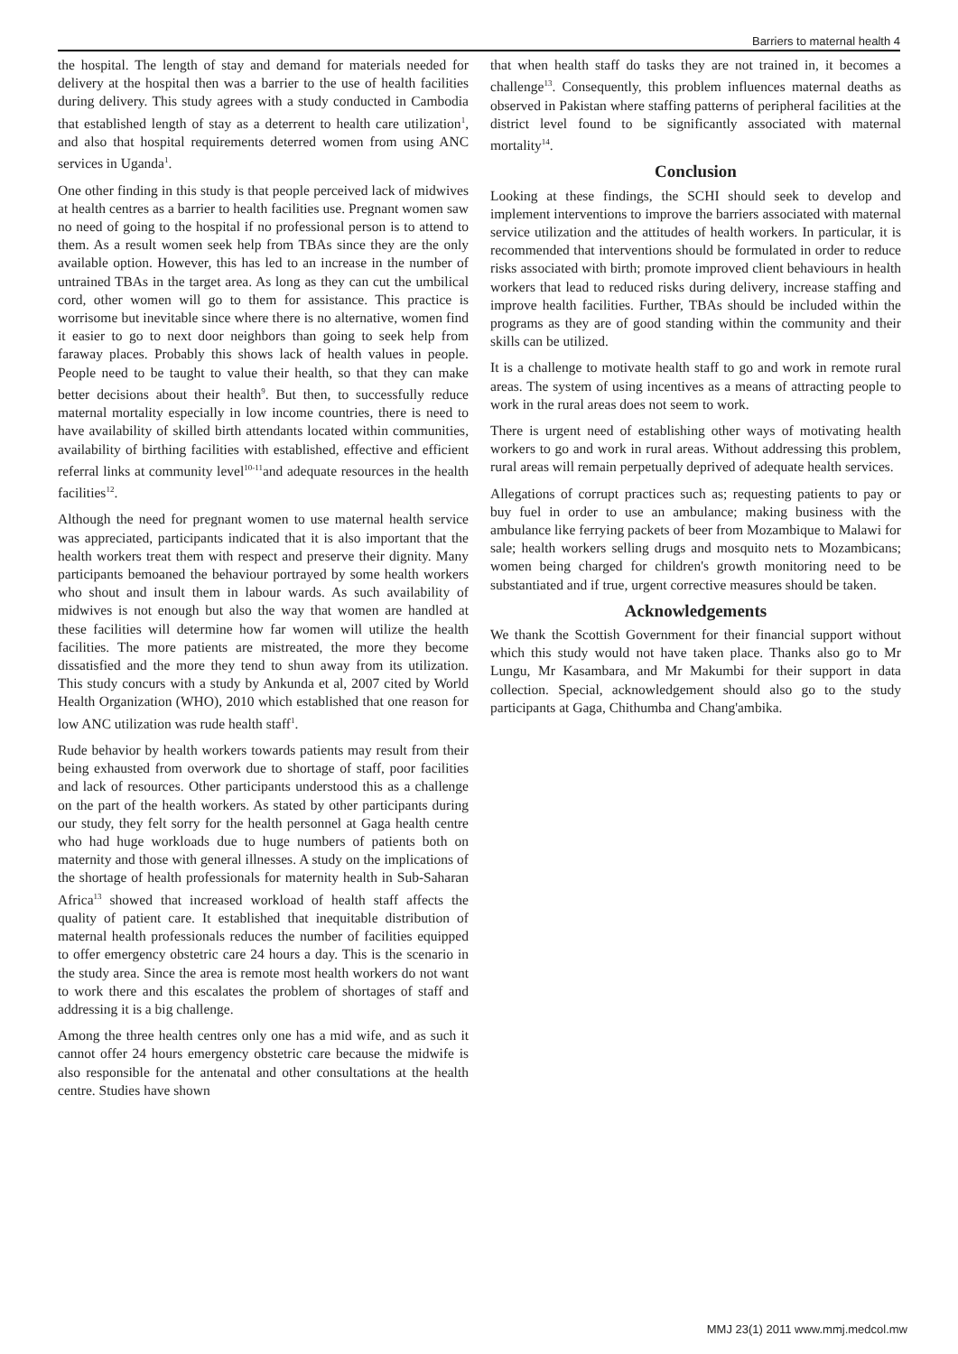Barriers to maternal health 4
the hospital. The length of stay and demand for materials needed for delivery at the hospital then was a barrier to the use of health facilities during delivery. This study agrees with a study conducted in Cambodia that established length of stay as a deterrent to health care utilization<sup>1</sup>, and also that hospital requirements deterred women from using ANC services in Uganda<sup>1</sup>.
One other finding in this study is that people perceived lack of midwives at health centres as a barrier to health facilities use. Pregnant women saw no need of going to the hospital if no professional person is to attend to them. As a result women seek help from TBAs since they are the only available option. However, this has led to an increase in the number of untrained TBAs in the target area. As long as they can cut the umbilical cord, other women will go to them for assistance. This practice is worrisome but inevitable since where there is no alternative, women find it easier to go to next door neighbors than going to seek help from faraway places. Probably this shows lack of health values in people. People need to be taught to value their health, so that they can make better decisions about their health<sup>9</sup>. But then, to successfully reduce maternal mortality especially in low income countries, there is need to have availability of skilled birth attendants located within communities, availability of birthing facilities with established, effective and efficient referral links at community level<sup>10-11</sup>and adequate resources in the health facilities<sup>12</sup>.
Although the need for pregnant women to use maternal health service was appreciated, participants indicated that it is also important that the health workers treat them with respect and preserve their dignity. Many participants bemoaned the behaviour portrayed by some health workers who shout and insult them in labour wards. As such availability of midwives is not enough but also the way that women are handled at these facilities will determine how far women will utilize the health facilities. The more patients are mistreated, the more they become dissatisfied and the more they tend to shun away from its utilization. This study concurs with a study by Ankunda et al, 2007 cited by World Health Organization (WHO), 2010 which established that one reason for low ANC utilization was rude health staff<sup>1</sup>.
Rude behavior by health workers towards patients may result from their being exhausted from overwork due to shortage of staff, poor facilities and lack of resources. Other participants understood this as a challenge on the part of the health workers. As stated by other participants during our study, they felt sorry for the health personnel at Gaga health centre who had huge workloads due to huge numbers of patients both on maternity and those with general illnesses. A study on the implications of the shortage of health professionals for maternity health in Sub-Saharan Africa<sup>13</sup> showed that increased workload of health staff affects the quality of patient care. It established that inequitable distribution of maternal health professionals reduces the number of facilities equipped to offer emergency obstetric care 24 hours a day. This is the scenario in the study area. Since the area is remote most health workers do not want to work there and this escalates the problem of shortages of staff and addressing it is a big challenge.
Among the three health centres only one has a mid wife, and as such it cannot offer 24 hours emergency obstetric care because the midwife is also responsible for the antenatal and other consultations at the health centre. Studies have shown
that when health staff do tasks they are not trained in, it becomes a challenge<sup>13</sup>. Consequently, this problem influences maternal deaths as observed in Pakistan where staffing patterns of peripheral facilities at the district level found to be significantly associated with maternal mortality<sup>14</sup>.
Conclusion
Looking at these findings, the SCHI should seek to develop and implement interventions to improve the barriers associated with maternal service utilization and the attitudes of health workers. In particular, it is recommended that interventions should be formulated in order to reduce risks associated with birth; promote improved client behaviours in health workers that lead to reduced risks during delivery, increase staffing and improve health facilities. Further, TBAs should be included within the programs as they are of good standing within the community and their skills can be utilized.
It is a challenge to motivate health staff to go and work in remote rural areas. The system of using incentives as a means of attracting people to work in the rural areas does not seem to work.
There is urgent need of establishing other ways of motivating health workers to go and work in rural areas. Without addressing this problem, rural areas will remain perpetually deprived of adequate health services.
Allegations of corrupt practices such as; requesting patients to pay or buy fuel in order to use an ambulance; making business with the ambulance like ferrying packets of beer from Mozambique to Malawi for sale; health workers selling drugs and mosquito nets to Mozambicans; women being charged for children's growth monitoring need to be substantiated and if true, urgent corrective measures should be taken.
Acknowledgements
We thank the Scottish Government for their financial support without which this study would not have taken place. Thanks also go to Mr Lungu, Mr Kasambara, and Mr Makumbi for their support in data collection. Special, acknowledgement should also go to the study participants at Gaga, Chithumba and Chang'ambika.
MMJ 23(1) 2011 www.mmj.medcol.mw